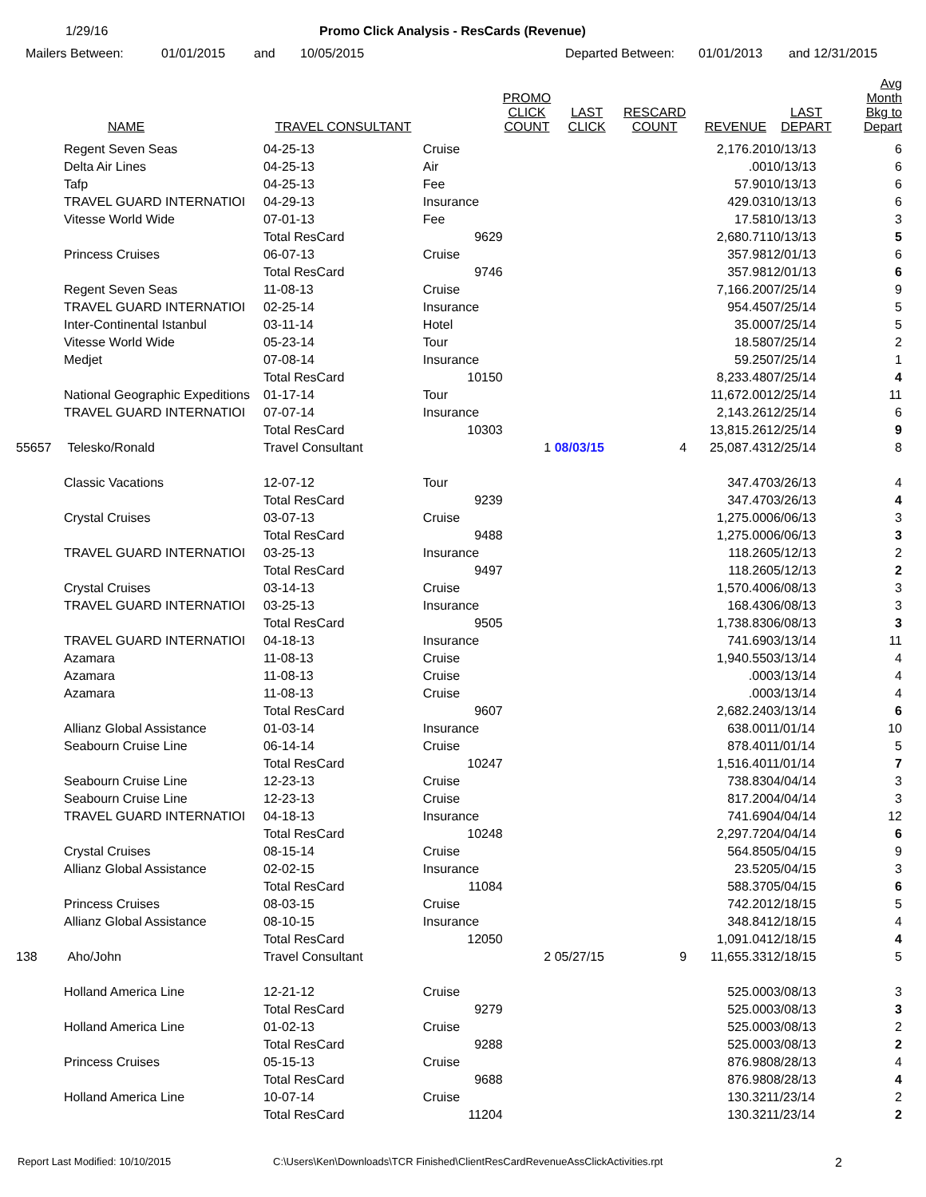1/29/16 Promo Click Analysis - ResCards (Revenue)
Mailers Between: 01/01/2015 and 10/05/2015 Departed Between: 01/01/2013 and 12/31/2015
| | NAME | TRAVEL CONSULTANT | | PROMO CLICK COUNT | LAST CLICK | RESCARD COUNT | REVENUE | LAST DEPART | Avg Month Bkg to Depart |
| --- | --- | --- | --- | --- | --- | --- | --- | --- | --- |
| | Regent Seven Seas | 04-25-13 | Cruise | | | | 2,176.20 | 10/13/13 | 6 |
| | Delta Air Lines | 04-25-13 | Air | | | | .00 | 10/13/13 | 6 |
| | Tafp | 04-25-13 | Fee | | | | 57.90 | 10/13/13 | 6 |
| | TRAVEL GUARD INTERNATIOI | 04-29-13 | Insurance | | | | 429.03 | 10/13/13 | 6 |
| | Vitesse World Wide | 07-01-13 | Fee | | | | 17.58 | 10/13/13 | 3 |
| | | Total ResCard | 9629 | | | | 2,680.71 | 10/13/13 | 5 |
| | Princess Cruises | 06-07-13 | Cruise | | | | 357.98 | 12/01/13 | 6 |
| | | Total ResCard | 9746 | | | | 357.98 | 12/01/13 | 6 |
| | Regent Seven Seas | 11-08-13 | Cruise | | | | 7,166.20 | 07/25/14 | 9 |
| | TRAVEL GUARD INTERNATIOI | 02-25-14 | Insurance | | | | 954.45 | 07/25/14 | 5 |
| | Inter-Continental Istanbul | 03-11-14 | Hotel | | | | 35.00 | 07/25/14 | 5 |
| | Vitesse World Wide | 05-23-14 | Tour | | | | 18.58 | 07/25/14 | 2 |
| | Medjet | 07-08-14 | Insurance | | | | 59.25 | 07/25/14 | 1 |
| | | Total ResCard | 10150 | | | | 8,233.48 | 07/25/14 | 4 |
| | National Geographic Expeditions | 01-17-14 | Tour | | | | 11,672.00 | 12/25/14 | 11 |
| | TRAVEL GUARD INTERNATIOI | 07-07-14 | Insurance | | | | 2,143.26 | 12/25/14 | 6 |
| | | Total ResCard | 10303 | | | | 13,815.26 | 12/25/14 | 9 |
| 55657 | Telesko/Ronald | Travel Consultant | | 1 | 08/03/15 | 4 | 25,087.43 | 12/25/14 | 8 |
| | Classic Vacations | 12-07-12 | Tour | | | | 347.47 | 03/26/13 | 4 |
| | | Total ResCard | 9239 | | | | 347.47 | 03/26/13 | 4 |
| | Crystal Cruises | 03-07-13 | Cruise | | | | 1,275.00 | 06/06/13 | 3 |
| | | Total ResCard | 9488 | | | | 1,275.00 | 06/06/13 | 3 |
| | TRAVEL GUARD INTERNATIOI | 03-25-13 | Insurance | | | | 118.26 | 05/12/13 | 2 |
| | | Total ResCard | 9497 | | | | 118.26 | 05/12/13 | 2 |
| | Crystal Cruises | 03-14-13 | Cruise | | | | 1,570.40 | 06/08/13 | 3 |
| | TRAVEL GUARD INTERNATIOI | 03-25-13 | Insurance | | | | 168.43 | 06/08/13 | 3 |
| | | Total ResCard | 9505 | | | | 1,738.83 | 06/08/13 | 3 |
| | TRAVEL GUARD INTERNATIOI | 04-18-13 | Insurance | | | | 741.69 | 03/13/14 | 11 |
| | Azamara | 11-08-13 | Cruise | | | | 1,940.55 | 03/13/14 | 4 |
| | Azamara | 11-08-13 | Cruise | | | | .00 | 03/13/14 | 4 |
| | Azamara | 11-08-13 | Cruise | | | | .00 | 03/13/14 | 4 |
| | | Total ResCard | 9607 | | | | 2,682.24 | 03/13/14 | 6 |
| | Allianz Global Assistance | 01-03-14 | Insurance | | | | 638.00 | 11/01/14 | 10 |
| | Seabourn Cruise Line | 06-14-14 | Cruise | | | | 878.40 | 11/01/14 | 5 |
| | | Total ResCard | 10247 | | | | 1,516.40 | 11/01/14 | 7 |
| | Seabourn Cruise Line | 12-23-13 | Cruise | | | | 738.83 | 04/04/14 | 3 |
| | Seabourn Cruise Line | 12-23-13 | Cruise | | | | 817.20 | 04/04/14 | 3 |
| | TRAVEL GUARD INTERNATIOI | 04-18-13 | Insurance | | | | 741.69 | 04/04/14 | 12 |
| | | Total ResCard | 10248 | | | | 2,297.72 | 04/04/14 | 6 |
| | Crystal Cruises | 08-15-14 | Cruise | | | | 564.85 | 05/04/15 | 9 |
| | Allianz Global Assistance | 02-02-15 | Insurance | | | | 23.52 | 05/04/15 | 3 |
| | | Total ResCard | 11084 | | | | 588.37 | 05/04/15 | 6 |
| | Princess Cruises | 08-03-15 | Cruise | | | | 742.20 | 12/18/15 | 5 |
| | Allianz Global Assistance | 08-10-15 | Insurance | | | | 348.84 | 12/18/15 | 4 |
| | | Total ResCard | 12050 | | | | 1,091.04 | 12/18/15 | 4 |
| 138 | Aho/John | Travel Consultant | | 2 | 05/27/15 | 9 | 11,655.33 | 12/18/15 | 5 |
| | Holland America Line | 12-21-12 | Cruise | | | | 525.00 | 03/08/13 | 3 |
| | | Total ResCard | 9279 | | | | 525.00 | 03/08/13 | 3 |
| | Holland America Line | 01-02-13 | Cruise | | | | 525.00 | 03/08/13 | 2 |
| | | Total ResCard | 9288 | | | | 525.00 | 03/08/13 | 2 |
| | Princess Cruises | 05-15-13 | Cruise | | | | 876.98 | 08/28/13 | 4 |
| | | Total ResCard | 9688 | | | | 876.98 | 08/28/13 | 4 |
| | Holland America Line | 10-07-14 | Cruise | | | | 130.32 | 11/23/14 | 2 |
| | | Total ResCard | 11204 | | | | 130.32 | 11/23/14 | 2 |
Report Last Modified: 10/10/2015
C:\Users\Ken\Downloads\TCR Finished\ClientResCardRevenueAssClickActivities.rpt
2